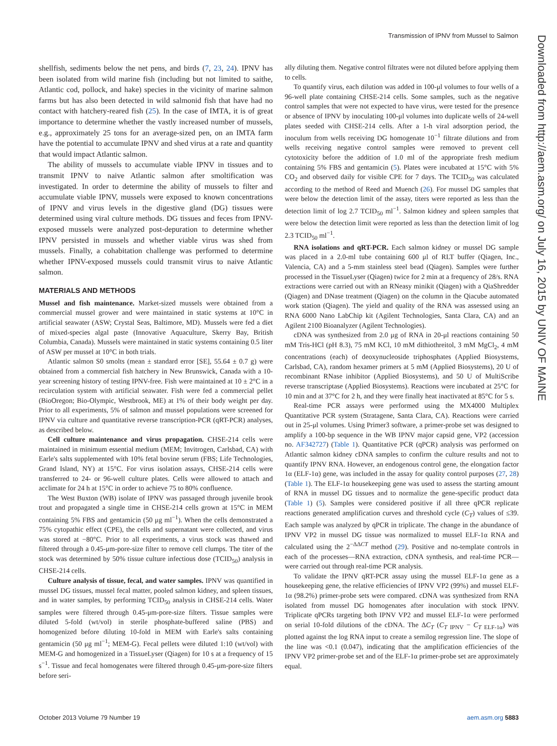Transmission of IPNV from Mussel to Salmon
Downloaded from http://aem.asm.org/ on July 16, 2015 by UNIV OF MAINE
shellfish, sediments below the net pens, and birds (7, 23, 24). IPNV has been isolated from wild marine fish (including but not limited to saithe, Atlantic cod, pollock, and hake) species in the vicinity of marine salmon farms but has also been detected in wild salmonid fish that have had no contact with hatchery-reared fish (25). In the case of IMTA, it is of great importance to determine whether the vastly increased number of mussels, e.g., approximately 25 tons for an average-sized pen, on an IMTA farm have the potential to accumulate IPNV and shed virus at a rate and quantity that would impact Atlantic salmon.
The ability of mussels to accumulate viable IPNV in tissues and to transmit IPNV to naive Atlantic salmon after smoltification was investigated. In order to determine the ability of mussels to filter and accumulate viable IPNV, mussels were exposed to known concentrations of IPNV and virus levels in the digestive gland (DG) tissues were determined using viral culture methods. DG tissues and feces from IPNV-exposed mussels were analyzed post-depuration to determine whether IPNV persisted in mussels and whether viable virus was shed from mussels. Finally, a cohabitation challenge was performed to determine whether IPNV-exposed mussels could transmit virus to naive Atlantic salmon.
MATERIALS AND METHODS
Mussel and fish maintenance. Market-sized mussels were obtained from a commercial mussel grower and were maintained in static systems at 10°C in artificial seawater (ASW; Crystal Seas, Baltimore, MD). Mussels were fed a diet of mixed-species algal paste (Innovative Aquaculture, Skerry Bay, British Columbia, Canada). Mussels were maintained in static systems containing 0.5 liter of ASW per mussel at 10°C in both trials.
Atlantic salmon S0 smolts (mean ± standard error [SE], 55.64 ± 0.7 g) were obtained from a commercial fish hatchery in New Brunswick, Canada with a 10-year screening history of testing IPNV-free. Fish were maintained at 10 ± 2°C in a recirculation system with artificial seawater. Fish were fed a commercial pellet (BioOregon; Bio-Olympic, Westbrook, ME) at 1% of their body weight per day. Prior to all experiments, 5% of salmon and mussel populations were screened for IPNV via culture and quantitative reverse transcription-PCR (qRT-PCR) analyses, as described below.
Cell culture maintenance and virus propagation. CHSE-214 cells were maintained in minimum essential medium (MEM; Invitrogen, Carlsbad, CA) with Earle's salts supplemented with 10% fetal bovine serum (FBS; Life Technologies, Grand Island, NY) at 15°C. For virus isolation assays, CHSE-214 cells were transferred to 24- or 96-well culture plates. Cells were allowed to attach and acclimate for 24 h at 15°C in order to achieve 75 to 80% confluence.
The West Buxton (WB) isolate of IPNV was passaged through juvenile brook trout and propagated a single time in CHSE-214 cells grown at 15°C in MEM containing 5% FBS and gentamicin (50 μg ml<sup>−1</sup>). When the cells demonstrated a 75% cytopathic effect (CPE), the cells and supernatant were collected, and virus was stored at −80°C. Prior to all experiments, a virus stock was thawed and filtered through a 0.45-μm-pore-size filter to remove cell clumps. The titer of the stock was determined by 50% tissue culture infectious dose (TCID<sub>50</sub>) analysis in CHSE-214 cells.
Culture analysis of tissue, fecal, and water samples. IPNV was quantified in mussel DG tissues, mussel fecal matter, pooled salmon kidney, and spleen tissues, and in water samples, by performing TCID<sub>50</sub> analysis in CHSE-214 cells. Water samples were filtered through 0.45-μm-pore-size filters. Tissue samples were diluted 5-fold (wt/vol) in sterile phosphate-buffered saline (PBS) and homogenized before diluting 10-fold in MEM with Earle's salts containing gentamicin (50 μg ml<sup>−1</sup>; MEM-G). Fecal pellets were diluted 1:10 (wt/vol) with MEM-G and homogenized in a TissueLyser (Qiagen) for 10 s at a frequency of 15 s<sup>−1</sup>. Tissue and fecal homogenates were filtered through 0.45-μm-pore-size filters before seri-
ally diluting them. Negative control filtrates were not diluted before applying them to cells.
To quantify virus, each dilution was added in 100-μl volumes to four wells of a 96-well plate containing CHSE-214 cells. Some samples, such as the negative control samples that were not expected to have virus, were tested for the presence or absence of IPNV by inoculating 100-μl volumes into duplicate wells of 24-well plates seeded with CHSE-214 cells. After a 1-h viral adsorption period, the inoculum from wells receiving DG homogenate 10<sup>−1</sup> filtrate dilutions and from wells receiving negative control samples were removed to prevent cell cytotoxicity before the addition of 1.0 ml of the appropriate fresh medium containing 5% FBS and gentamicin (5). Plates were incubated at 15°C with 5% CO<sub>2</sub> and observed daily for visible CPE for 7 days. The TCID<sub>50</sub> was calculated according to the method of Reed and Muench (26). For mussel DG samples that were below the detection limit of the assay, titers were reported as less than the detection limit of log 2.7 TCID<sub>50</sub> ml<sup>−1</sup>. Salmon kidney and spleen samples that were below the detection limit were reported as less than the detection limit of log 2.3 TCID<sub>50</sub> ml<sup>−1</sup>.
RNA isolations and qRT-PCR. Each salmon kidney or mussel DG sample was placed in a 2.0-ml tube containing 600 μl of RLT buffer (Qiagen, Inc., Valencia, CA) and a 5-mm stainless steel bead (Qiagen). Samples were further processed in the TissueLyser (Qiagen) twice for 2 min at a frequency of 28/s. RNA extractions were carried out with an RNeasy minikit (Qiagen) with a QiaShredder (Qiagen) and DNase treatment (Qiagen) on the column in the Qiacube automated work station (Qiagen). The yield and quality of the RNA was assessed using an RNA 6000 Nano LabChip kit (Agilent Technologies, Santa Clara, CA) and an Agilent 2100 Bioanalyzer (Agilent Technologies).
cDNA was synthesized from 2.0 μg of RNA in 20-μl reactions containing 50 mM Tris-HCl (pH 8.3), 75 mM KCl, 10 mM dithiothreitol, 3 mM MgCl<sub>2</sub>, 4 mM concentrations (each) of deoxynucleoside triphosphates (Applied Biosystems, Carlsbad, CA), random hexamer primers at 5 mM (Applied Biosystems), 20 U of recombinant RNase inhibitor (Applied Biosystems), and 50 U of MultiScribe reverse transcriptase (Applied Biosystems). Reactions were incubated at 25°C for 10 min and at 37°C for 2 h, and they were finally heat inactivated at 85°C for 5 s.
Real-time PCR assays were performed using the MX4000 Multiplex Quantitative PCR system (Stratagene, Santa Clara, CA). Reactions were carried out in 25-μl volumes. Using Primer3 software, a primer-probe set was designed to amplify a 100-bp sequence in the WB IPNV major capsid gene, VP2 (accession no. AF342727) (Table 1). Quantitative PCR (qPCR) analysis was performed on Atlantic salmon kidney cDNA samples to confirm the culture results and not to quantify IPNV RNA. However, an endogenous control gene, the elongation factor 1α (ELF-1α) gene, was included in the assay for quality control purposes (27, 28) (Table 1). The ELF-1α housekeeping gene was used to assess the starting amount of RNA in mussel DG tissues and to normalize the gene-specific product data (Table 1) (5). Samples were considered positive if all three qPCR replicate reactions generated amplification curves and threshold cycle (C<sub>T</sub>) values of ≤39. Each sample was analyzed by qPCR in triplicate. The change in the abundance of IPNV VP2 in mussel DG tissue was normalized to mussel ELF-1α RNA and calculated using the 2<sup>−ΔΔCT</sup> method (29). Positive and no-template controls in each of the processes—RNA extraction, cDNA synthesis, and real-time PCR—were carried out through real-time PCR analysis.
To validate the IPNV qRT-PCR assay using the mussel ELF-1α gene as a housekeeping gene, the relative efficiencies of IPNV VP2 (99%) and mussel ELF-1α (98.2%) primer-probe sets were compared. cDNA was synthesized from RNA isolated from mussel DG homogenates after inoculation with stock IPNV. Triplicate qPCRs targeting both IPNV VP2 and mussel ELF-1α were performed on serial 10-fold dilutions of the cDNA. The ΔC<sub>T</sub> (C<sub>T IPNV</sub> − C<sub>T ELF-1α</sub>) was plotted against the log RNA input to create a semilog regression line. The slope of the line was <0.1 (0.047), indicating that the amplification efficiencies of the IPNV VP2 primer-probe set and of the ELF-1α primer-probe set are approximately equal.
October 2013 Volume 79 Number 19 aem.asm.org 5883